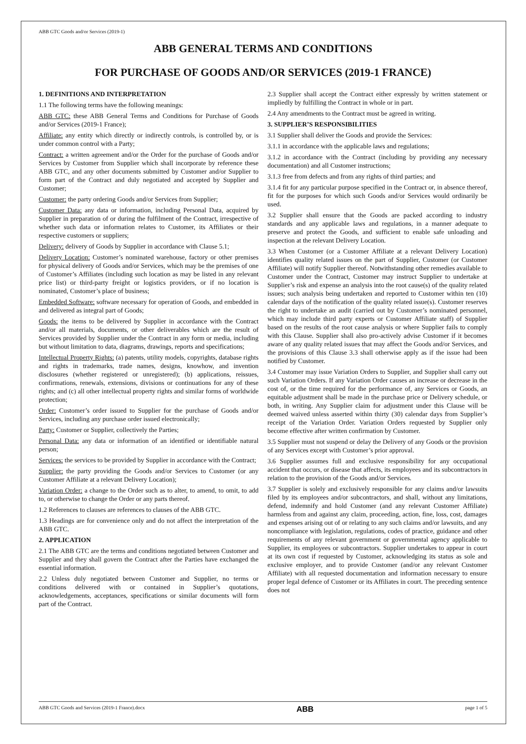ABB GTC Goods and/or Services (2019-1)
ABB GENERAL TERMS AND CONDITIONS
FOR PURCHASE OF GOODS AND/OR SERVICES (2019-1 FRANCE)
1. DEFINITIONS AND INTERPRETATION
1.1 The following terms have the following meanings:
ABB GTC: these ABB General Terms and Conditions for Purchase of Goods and/or Services (2019-1 France);
Affiliate: any entity which directly or indirectly controls, is controlled by, or is under common control with a Party;
Contract: a written agreement and/or the Order for the purchase of Goods and/or Services by Customer from Supplier which shall incorporate by reference these ABB GTC, and any other documents submitted by Customer and/or Supplier to form part of the Contract and duly negotiated and accepted by Supplier and Customer;
Customer: the party ordering Goods and/or Services from Supplier;
Customer Data: any data or information, including Personal Data, acquired by Supplier in preparation of or during the fulfilment of the Contract, irrespective of whether such data or information relates to Customer, its Affiliates or their respective customers or suppliers;
Delivery: delivery of Goods by Supplier in accordance with Clause 5.1;
Delivery Location: Customer’s nominated warehouse, factory or other premises for physical delivery of Goods and/or Services, which may be the premises of one of Customer’s Affiliates (including such location as may be listed in any relevant price list) or third-party freight or logistics providers, or if no location is nominated, Customer’s place of business;
Embedded Software: software necessary for operation of Goods, and embedded in and delivered as integral part of Goods;
Goods: the items to be delivered by Supplier in accordance with the Contract and/or all materials, documents, or other deliverables which are the result of Services provided by Supplier under the Contract in any form or media, including but without limitation to data, diagrams, drawings, reports and specifications;
Intellectual Property Rights: (a) patents, utility models, copyrights, database rights and rights in trademarks, trade names, designs, knowhow, and invention disclosures (whether registered or unregistered); (b) applications, reissues, confirmations, renewals, extensions, divisions or continuations for any of these rights; and (c) all other intellectual property rights and similar forms of worldwide protection;
Order: Customer’s order issued to Supplier for the purchase of Goods and/or Services, including any purchase order issued electronically;
Party: Customer or Supplier, collectively the Parties;
Personal Data: any data or information of an identified or identifiable natural person;
Services: the services to be provided by Supplier in accordance with the Contract;
Supplier: the party providing the Goods and/or Services to Customer (or any Customer Affiliate at a relevant Delivery Location);
Variation Order: a change to the Order such as to alter, to amend, to omit, to add to, or otherwise to change the Order or any parts thereof.
1.2 References to clauses are references to clauses of the ABB GTC.
1.3 Headings are for convenience only and do not affect the interpretation of the ABB GTC.
2. APPLICATION
2.1 The ABB GTC are the terms and conditions negotiated between Customer and Supplier and they shall govern the Contract after the Parties have exchanged the essential information.
2.2 Unless duly negotiated between Customer and Supplier, no terms or conditions delivered with or contained in Supplier’s quotations, acknowledgements, acceptances, specifications or similar documents will form part of the Contract.
2.3 Supplier shall accept the Contract either expressly by written statement or impliedly by fulfilling the Contract in whole or in part.
2.4 Any amendments to the Contract must be agreed in writing.
3. SUPPLIER’S RESPONSIBILITIES
3.1 Supplier shall deliver the Goods and provide the Services:
3.1.1 in accordance with the applicable laws and regulations;
3.1.2 in accordance with the Contract (including by providing any necessary documentation) and all Customer instructions;
3.1.3 free from defects and from any rights of third parties; and
3.1.4 fit for any particular purpose specified in the Contract or, in absence thereof, fit for the purposes for which such Goods and/or Services would ordinarily be used.
3.2 Supplier shall ensure that the Goods are packed according to industry standards and any applicable laws and regulations, in a manner adequate to preserve and protect the Goods, and sufficient to enable safe unloading and inspection at the relevant Delivery Location.
3.3 When Customer (or a Customer Affiliate at a relevant Delivery Location) identifies quality related issues on the part of Supplier, Customer (or Customer Affiliate) will notify Supplier thereof. Notwithstanding other remedies available to Customer under the Contract, Customer may instruct Supplier to undertake at Supplier’s risk and expense an analysis into the root cause(s) of the quality related issues; such analysis being undertaken and reported to Customer within ten (10) calendar days of the notification of the quality related issue(s). Customer reserves the right to undertake an audit (carried out by Customer’s nominated personnel, which may include third party experts or Customer Affiliate staff) of Supplier based on the results of the root cause analysis or where Supplier fails to comply with this Clause. Supplier shall also pro-actively advise Customer if it becomes aware of any quality related issues that may affect the Goods and/or Services, and the provisions of this Clause 3.3 shall otherwise apply as if the issue had been notified by Customer.
3.4 Customer may issue Variation Orders to Supplier, and Supplier shall carry out such Variation Orders. If any Variation Order causes an increase or decrease in the cost of, or the time required for the performance of, any Services or Goods, an equitable adjustment shall be made in the purchase price or Delivery schedule, or both, in writing. Any Supplier claim for adjustment under this Clause will be deemed waived unless asserted within thirty (30) calendar days from Supplier’s receipt of the Variation Order. Variation Orders requested by Supplier only become effective after written confirmation by Customer.
3.5 Supplier must not suspend or delay the Delivery of any Goods or the provision of any Services except with Customer’s prior approval.
3.6 Supplier assumes full and exclusive responsibility for any occupational accident that occurs, or disease that affects, its employees and its subcontractors in relation to the provision of the Goods and/or Services.
3.7 Supplier is solely and exclusively responsible for any claims and/or lawsuits filed by its employees and/or subcontractors, and shall, without any limitations, defend, indemnify and hold Customer (and any relevant Customer Affiliate) harmless from and against any claim, proceeding, action, fine, loss, cost, damages and expenses arising out of or relating to any such claims and/or lawsuits, and any noncompliance with legislation, regulations, codes of practice, guidance and other requirements of any relevant government or governmental agency applicable to Supplier, its employees or subcontractors. Supplier undertakes to appear in court at its own cost if requested by Customer, acknowledging its status as sole and exclusive employer, and to provide Customer (and/or any relevant Customer Affiliate) with all requested documentation and information necessary to ensure proper legal defence of Customer or its Affiliates in court. The preceding sentence does not
ABB GTC Goods and Services (2019-1 France).docx ABB page 1 of 5